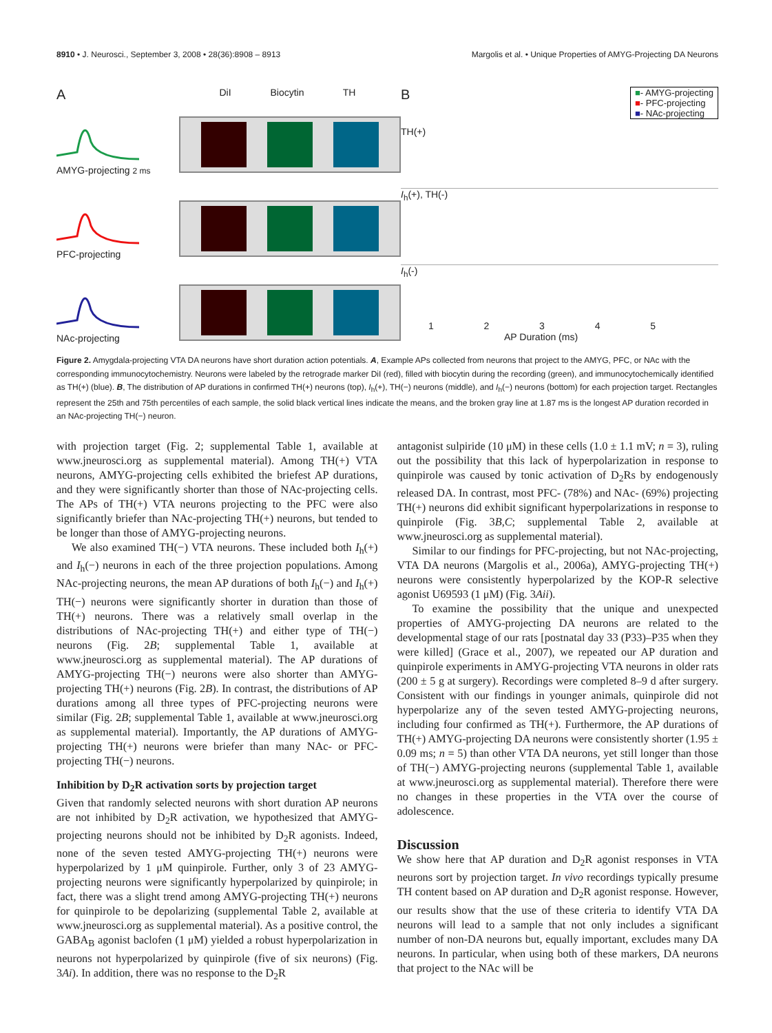8910 • J. Neurosci., September 3, 2008 • 28(36):8908 – 8913 Margolis et al. • Unique Properties of AMYG-Projecting DA Neurons
A DiI Biocytin TH
AMYG-projecting 2 ms
PFC-projecting
NAc-projecting
B ■- AMYG-projecting
■- PFC-projecting
■- NAc-projecting
TH(+)
I<sub>h</sub>(+), TH(-)
I<sub>h</sub>(-)
12345
AP Duration (ms)
Figure 2. Amygdala-projecting VTA DA neurons have short duration action potentials. A, Example APs collected from neurons that project to the AMYG, PFC, or NAc with the corresponding immunocytochemistry. Neurons were labeled by the retrograde marker DiI (red), filled with biocytin during the recording (green), and immunocytochemically identified as TH(+) (blue). B, The distribution of AP durations in confirmed TH(+) neurons (top), I<sub>h</sub>(+), TH(−) neurons (middle), and I<sub>h</sub>(−) neurons (bottom) for each projection target. Rectangles represent the 25th and 75th percentiles of each sample, the solid black vertical lines indicate the means, and the broken gray line at 1.87 ms is the longest AP duration recorded in an NAc-projecting TH(−) neuron.
with projection target (Fig. 2; supplemental Table 1, available at www.jneurosci.org as supplemental material). Among TH(+) VTA neurons, AMYG-projecting cells exhibited the briefest AP durations, and they were significantly shorter than those of NAc-projecting cells. The APs of TH(+) VTA neurons projecting to the PFC were also significantly briefer than NAc-projecting TH(+) neurons, but tended to be longer than those of AMYG-projecting neurons.
We also examined TH(−) VTA neurons. These included both I<sub>h</sub>(+) and I<sub>h</sub>(−) neurons in each of the three projection populations. Among NAc-projecting neurons, the mean AP durations of both I<sub>h</sub>(−) and I<sub>h</sub>(+) TH(−) neurons were significantly shorter in duration than those of TH(+) neurons. There was a relatively small overlap in the distributions of NAc-projecting TH(+) and either type of TH(−) neurons (Fig. 2B; supplemental Table 1, available at www.jneurosci.org as supplemental material). The AP durations of AMYG-projecting TH(−) neurons were also shorter than AMYG-projecting TH(+) neurons (Fig. 2B). In contrast, the distributions of AP durations among all three types of PFC-projecting neurons were similar (Fig. 2B; supplemental Table 1, available at www.jneurosci.org as supplemental material). Importantly, the AP durations of AMYG-projecting TH(+) neurons were briefer than many NAc- or PFC-projecting TH(−) neurons.
Inhibition by D<sub>2</sub>R activation sorts by projection target
Given that randomly selected neurons with short duration AP neurons are not inhibited by D<sub>2</sub>R activation, we hypothesized that AMYG-projecting neurons should not be inhibited by D<sub>2</sub>R agonists. Indeed, none of the seven tested AMYG-projecting TH(+) neurons were hyperpolarized by 1 μM quinpirole. Further, only 3 of 23 AMYG-projecting neurons were significantly hyperpolarized by quinpirole; in fact, there was a slight trend among AMYG-projecting TH(+) neurons for quinpirole to be depolarizing (supplemental Table 2, available at www.jneurosci.org as supplemental material). As a positive control, the GABA<sub>B</sub> agonist baclofen (1 μM) yielded a robust hyperpolarization in neurons not hyperpolarized by quinpirole (five of six neurons) (Fig. 3Ai). In addition, there was no response to the D<sub>2</sub>R
antagonist sulpiride (10 μM) in these cells (1.0 ± 1.1 mV; n = 3), ruling out the possibility that this lack of hyperpolarization in response to quinpirole was caused by tonic activation of D<sub>2</sub>Rs by endogenously released DA. In contrast, most PFC- (78%) and NAc- (69%) projecting TH(+) neurons did exhibit significant hyperpolarizations in response to quinpirole (Fig. 3B,C; supplemental Table 2, available at www.jneurosci.org as supplemental material).
Similar to our findings for PFC-projecting, but not NAc-projecting, VTA DA neurons (Margolis et al., 2006a), AMYG-projecting TH(+) neurons were consistently hyperpolarized by the KOP-R selective agonist U69593 (1 μM) (Fig. 3Aii).
To examine the possibility that the unique and unexpected properties of AMYG-projecting DA neurons are related to the developmental stage of our rats [postnatal day 33 (P33)–P35 when they were killed] (Grace et al., 2007), we repeated our AP duration and quinpirole experiments in AMYG-projecting VTA neurons in older rats (200 ± 5 g at surgery). Recordings were completed 8–9 d after surgery. Consistent with our findings in younger animals, quinpirole did not hyperpolarize any of the seven tested AMYG-projecting neurons, including four confirmed as TH(+). Furthermore, the AP durations of TH(+) AMYG-projecting DA neurons were consistently shorter (1.95 ± 0.09 ms; n = 5) than other VTA DA neurons, yet still longer than those of TH(−) AMYG-projecting neurons (supplemental Table 1, available at www.jneurosci.org as supplemental material). Therefore there were no changes in these properties in the VTA over the course of adolescence.
Discussion
We show here that AP duration and D<sub>2</sub>R agonist responses in VTA neurons sort by projection target. In vivo recordings typically presume TH content based on AP duration and D<sub>2</sub>R agonist response. However, our results show that the use of these criteria to identify VTA DA neurons will lead to a sample that not only includes a significant number of non-DA neurons but, equally important, excludes many DA neurons. In particular, when using both of these markers, DA neurons that project to the NAc will be